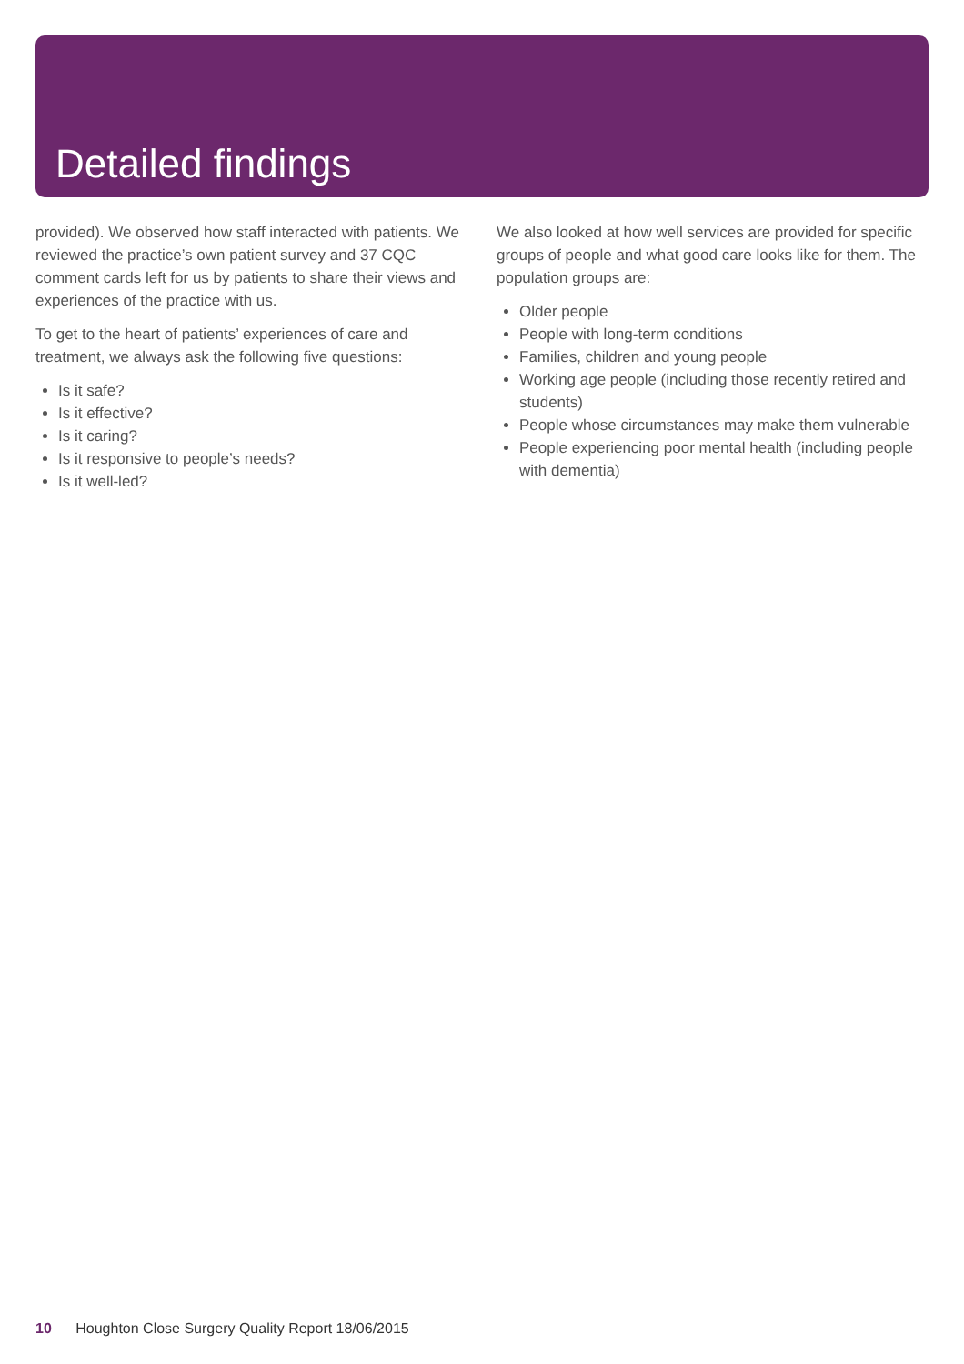Detailed findings
provided). We observed how staff interacted with patients. We reviewed the practice’s own patient survey and 37 CQC comment cards left for us by patients to share their views and experiences of the practice with us.
To get to the heart of patients’ experiences of care and treatment, we always ask the following five questions:
Is it safe?
Is it effective?
Is it caring?
Is it responsive to people’s needs?
Is it well-led?
We also looked at how well services are provided for specific groups of people and what good care looks like for them. The population groups are:
Older people
People with long-term conditions
Families, children and young people
Working age people (including those recently retired and students)
People whose circumstances may make them vulnerable
People experiencing poor mental health (including people with dementia)
10 Houghton Close Surgery Quality Report 18/06/2015